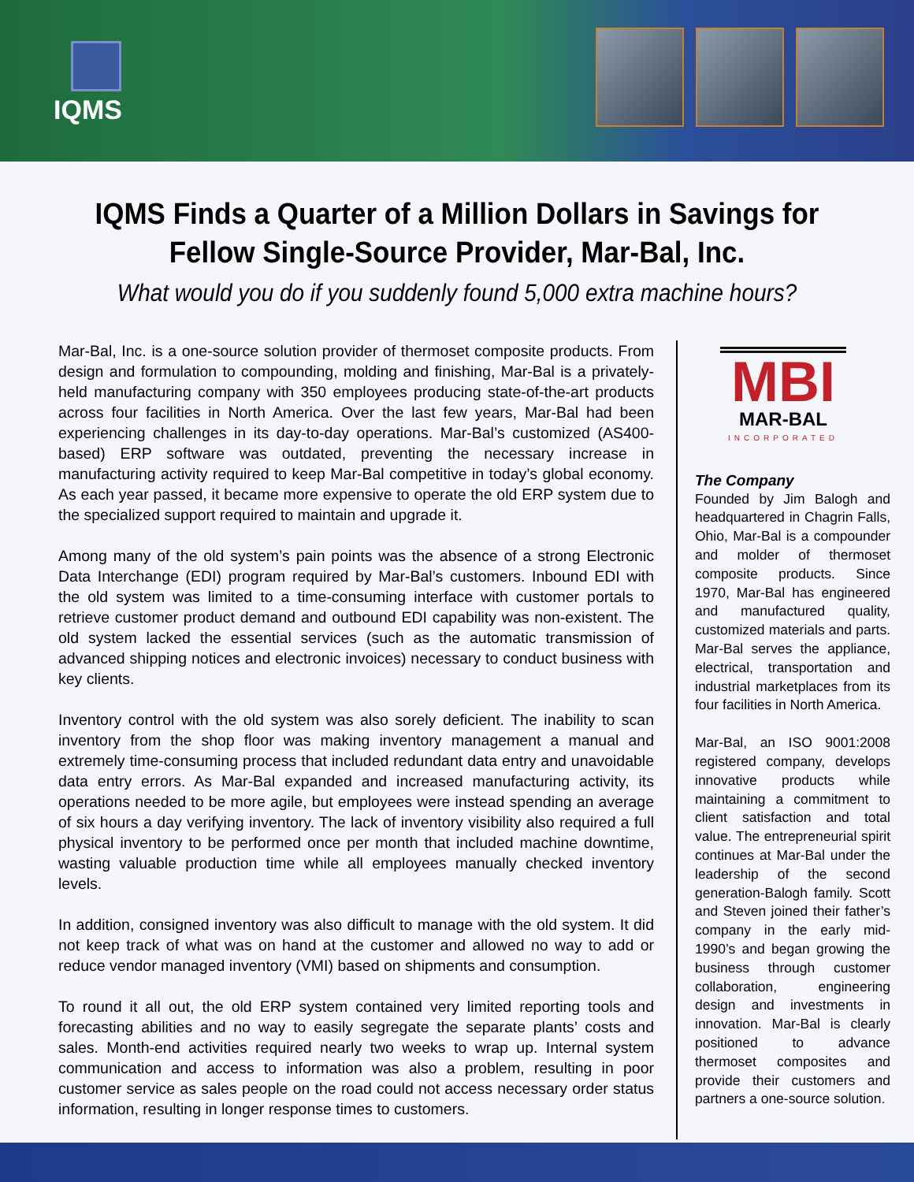IQMS
IQMS Finds a Quarter of a Million Dollars in Savings for Fellow Single-Source Provider, Mar-Bal, Inc.
What would you do if you suddenly found 5,000 extra machine hours?
Mar-Bal, Inc. is a one-source solution provider of thermoset composite products. From design and formulation to compounding, molding and finishing, Mar-Bal is a privately-held manufacturing company with 350 employees producing state-of-the-art products across four facilities in North America. Over the last few years, Mar-Bal had been experiencing challenges in its day-to-day operations. Mar-Bal’s customized (AS400-based) ERP software was outdated, preventing the necessary increase in manufacturing activity required to keep Mar-Bal competitive in today’s global economy. As each year passed, it became more expensive to operate the old ERP system due to the specialized support required to maintain and upgrade it.
Among many of the old system’s pain points was the absence of a strong Electronic Data Interchange (EDI) program required by Mar-Bal’s customers. Inbound EDI with the old system was limited to a time-consuming interface with customer portals to retrieve customer product demand and outbound EDI capability was non-existent. The old system lacked the essential services (such as the automatic transmission of advanced shipping notices and electronic invoices) necessary to conduct business with key clients.
Inventory control with the old system was also sorely deficient. The inability to scan inventory from the shop floor was making inventory management a manual and extremely time-consuming process that included redundant data entry and unavoidable data entry errors. As Mar-Bal expanded and increased manufacturing activity, its operations needed to be more agile, but employees were instead spending an average of six hours a day verifying inventory. The lack of inventory visibility also required a full physical inventory to be performed once per month that included machine downtime, wasting valuable production time while all employees manually checked inventory levels.
In addition, consigned inventory was also difficult to manage with the old system. It did not keep track of what was on hand at the customer and allowed no way to add or reduce vendor managed inventory (VMI) based on shipments and consumption.
To round it all out, the old ERP system contained very limited reporting tools and forecasting abilities and no way to easily segregate the separate plants’ costs and sales. Month-end activities required nearly two weeks to wrap up. Internal system communication and access to information was also a problem, resulting in poor customer service as sales people on the road could not access necessary order status information, resulting in longer response times to customers.
MBI
MAR-BAL
INCORPORATED
The Company
Founded by Jim Balogh and headquartered in Chagrin Falls, Ohio, Mar-Bal is a compounder and molder of thermoset composite products. Since 1970, Mar-Bal has engineered and manufactured quality, customized materials and parts. Mar-Bal serves the appliance, electrical, transportation and industrial marketplaces from its four facilities in North America.
Mar-Bal, an ISO 9001:2008 registered company, develops innovative products while maintaining a commitment to client satisfaction and total value. The entrepreneurial spirit continues at Mar-Bal under the leadership of the second generation-Balogh family. Scott and Steven joined their father’s company in the early mid-1990’s and began growing the business through customer collaboration, engineering design and investments in innovation. Mar-Bal is clearly positioned to advance thermoset composites and provide their customers and partners a one-source solution.